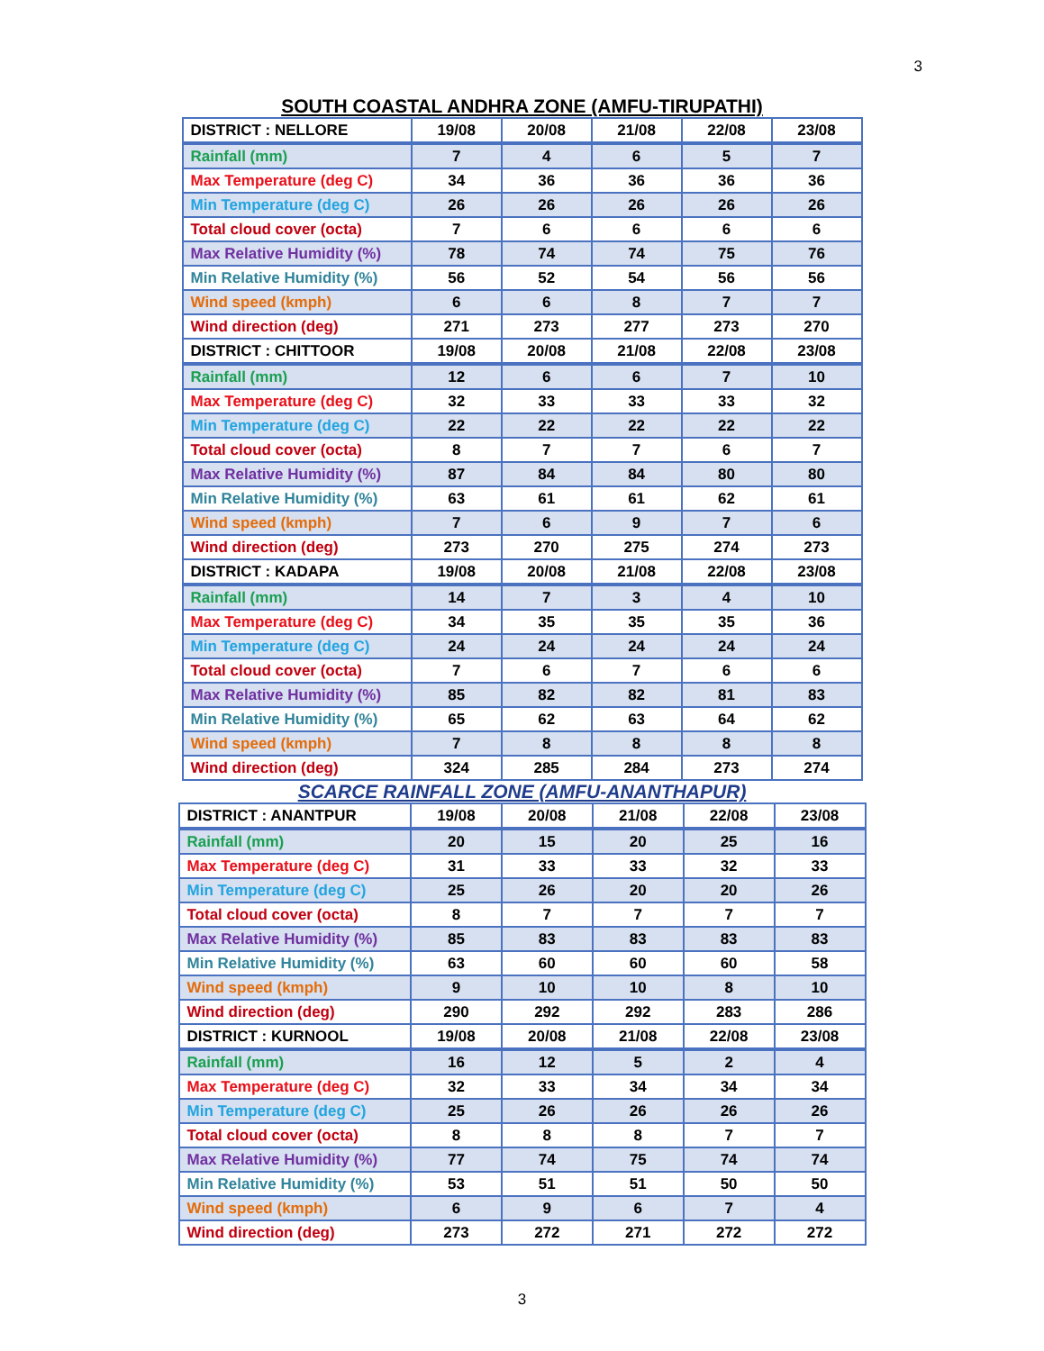3
SOUTH COASTAL ANDHRA ZONE (AMFU-TIRUPATHI)
| DISTRICT : NELLORE | 19/08 | 20/08 | 21/08 | 22/08 | 23/08 |
| Rainfall (mm) | 7 | 4 | 6 | 5 | 7 |
| Max Temperature (deg C) | 34 | 36 | 36 | 36 | 36 |
| Min Temperature (deg C) | 26 | 26 | 26 | 26 | 26 |
| Total cloud cover (octa) | 7 | 6 | 6 | 6 | 6 |
| Max Relative Humidity (%) | 78 | 74 | 74 | 75 | 76 |
| Min Relative Humidity (%) | 56 | 52 | 54 | 56 | 56 |
| Wind speed (kmph) | 6 | 6 | 8 | 7 | 7 |
| Wind direction (deg) | 271 | 273 | 277 | 273 | 270 |
| DISTRICT : CHITTOOR | 19/08 | 20/08 | 21/08 | 22/08 | 23/08 |
| Rainfall (mm) | 12 | 6 | 6 | 7 | 10 |
| Max Temperature (deg C) | 32 | 33 | 33 | 33 | 32 |
| Min Temperature (deg C) | 22 | 22 | 22 | 22 | 22 |
| Total cloud cover (octa) | 8 | 7 | 7 | 6 | 7 |
| Max Relative Humidity (%) | 87 | 84 | 84 | 80 | 80 |
| Min Relative Humidity (%) | 63 | 61 | 61 | 62 | 61 |
| Wind speed (kmph) | 7 | 6 | 9 | 7 | 6 |
| Wind direction (deg) | 273 | 270 | 275 | 274 | 273 |
| DISTRICT : KADAPA | 19/08 | 20/08 | 21/08 | 22/08 | 23/08 |
| Rainfall (mm) | 14 | 7 | 3 | 4 | 10 |
| Max Temperature (deg C) | 34 | 35 | 35 | 35 | 36 |
| Min Temperature (deg C) | 24 | 24 | 24 | 24 | 24 |
| Total cloud cover (octa) | 7 | 6 | 7 | 6 | 6 |
| Max Relative Humidity (%) | 85 | 82 | 82 | 81 | 83 |
| Min Relative Humidity (%) | 65 | 62 | 63 | 64 | 62 |
| Wind speed (kmph) | 7 | 8 | 8 | 8 | 8 |
| Wind direction (deg) | 324 | 285 | 284 | 273 | 274 |
SCARCE RAINFALL ZONE (AMFU-ANANTHAPUR)
| DISTRICT : ANANTPUR | 19/08 | 20/08 | 21/08 | 22/08 | 23/08 |
| Rainfall (mm) | 20 | 15 | 20 | 25 | 16 |
| Max Temperature (deg C) | 31 | 33 | 33 | 32 | 33 |
| Min Temperature (deg C) | 25 | 26 | 20 | 20 | 26 |
| Total cloud cover (octa) | 8 | 7 | 7 | 7 | 7 |
| Max Relative Humidity (%) | 85 | 83 | 83 | 83 | 83 |
| Min Relative Humidity (%) | 63 | 60 | 60 | 60 | 58 |
| Wind speed (kmph) | 9 | 10 | 10 | 8 | 10 |
| Wind direction (deg) | 290 | 292 | 292 | 283 | 286 |
| DISTRICT : KURNOOL | 19/08 | 20/08 | 21/08 | 22/08 | 23/08 |
| Rainfall (mm) | 16 | 12 | 5 | 2 | 4 |
| Max Temperature (deg C) | 32 | 33 | 34 | 34 | 34 |
| Min Temperature (deg C) | 25 | 26 | 26 | 26 | 26 |
| Total cloud cover (octa) | 8 | 8 | 8 | 7 | 7 |
| Max Relative Humidity (%) | 77 | 74 | 75 | 74 | 74 |
| Min Relative Humidity (%) | 53 | 51 | 51 | 50 | 50 |
| Wind speed (kmph) | 6 | 9 | 6 | 7 | 4 |
| Wind direction (deg) | 273 | 272 | 271 | 272 | 272 |
3